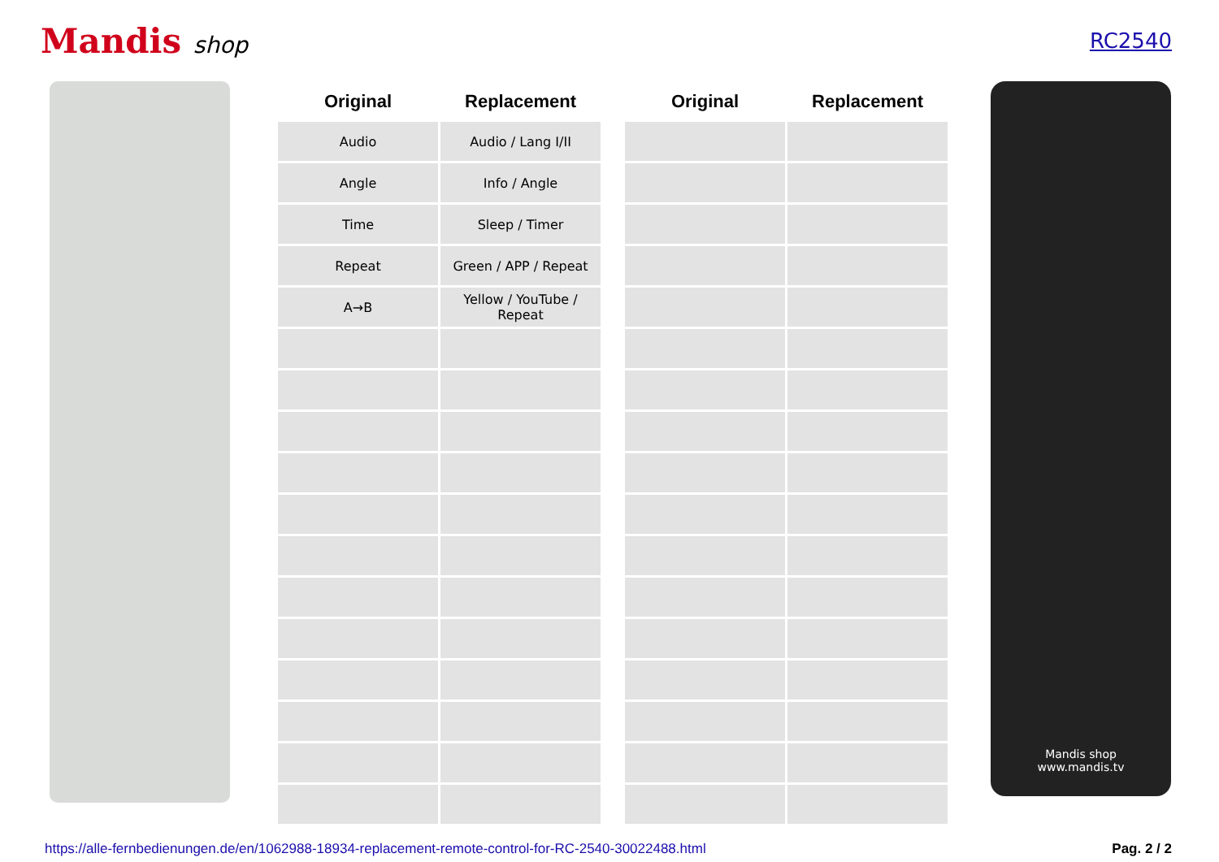Mandis shop RC2540
| Original | Replacement |
| --- | --- |
| Audio | Audio / Lang I/II |
| Angle | Info / Angle |
| Time | Sleep / Timer |
| Repeat | Green / APP / Repeat |
| A→B | Yellow / YouTube / Repeat |
| Original | Replacement |
| --- | --- |
Mandis shop
www.mandis.tv
https://alle-fernbedienungen.de/en/1062988-18934-replacement-remote-control-for-RC-2540-30022488.html Pag. 2 / 2